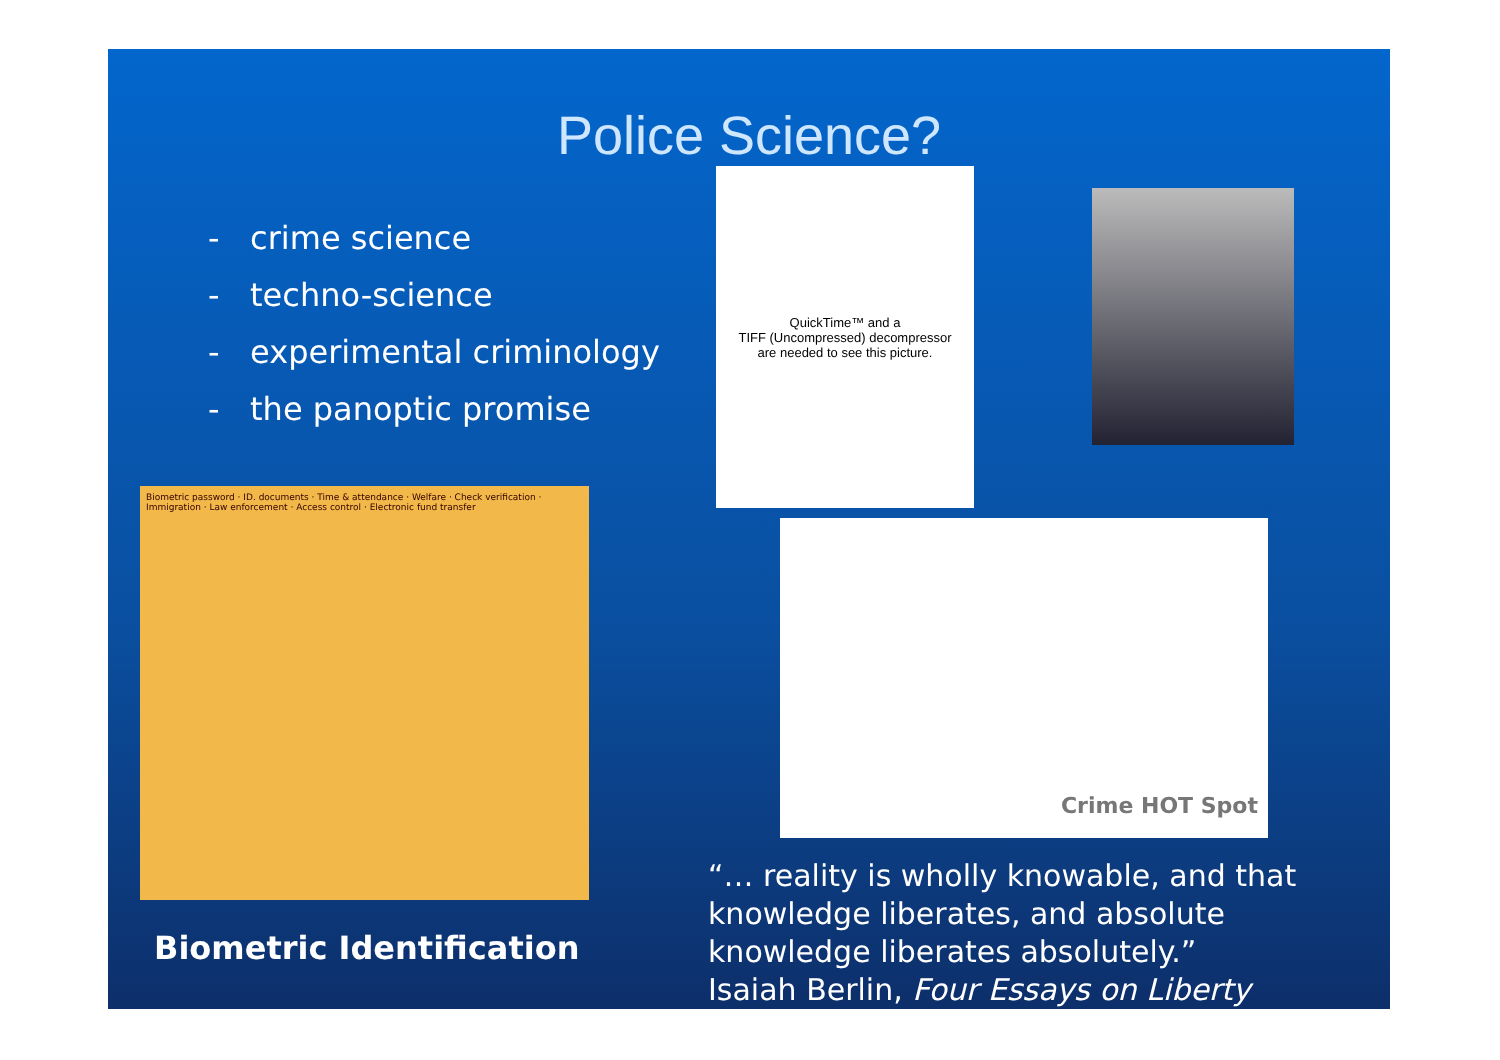Police Science?
- crime science
- techno-science
- experimental criminology
- the panoptic promise
QuickTime™ and a
TIFF (Uncompressed) decompressor
are needed to see this picture.
Biometric password · ID. documents · Time & attendance · Welfare · Check verification · Immigration · Law enforcement · Access control · Electronic fund transfer
Crime HOT Spot
Biometric Identification
“… reality is wholly knowable, and that knowledge liberates, and absolute knowledge liberates absolutely.”
Isaiah Berlin, Four Essays on Liberty